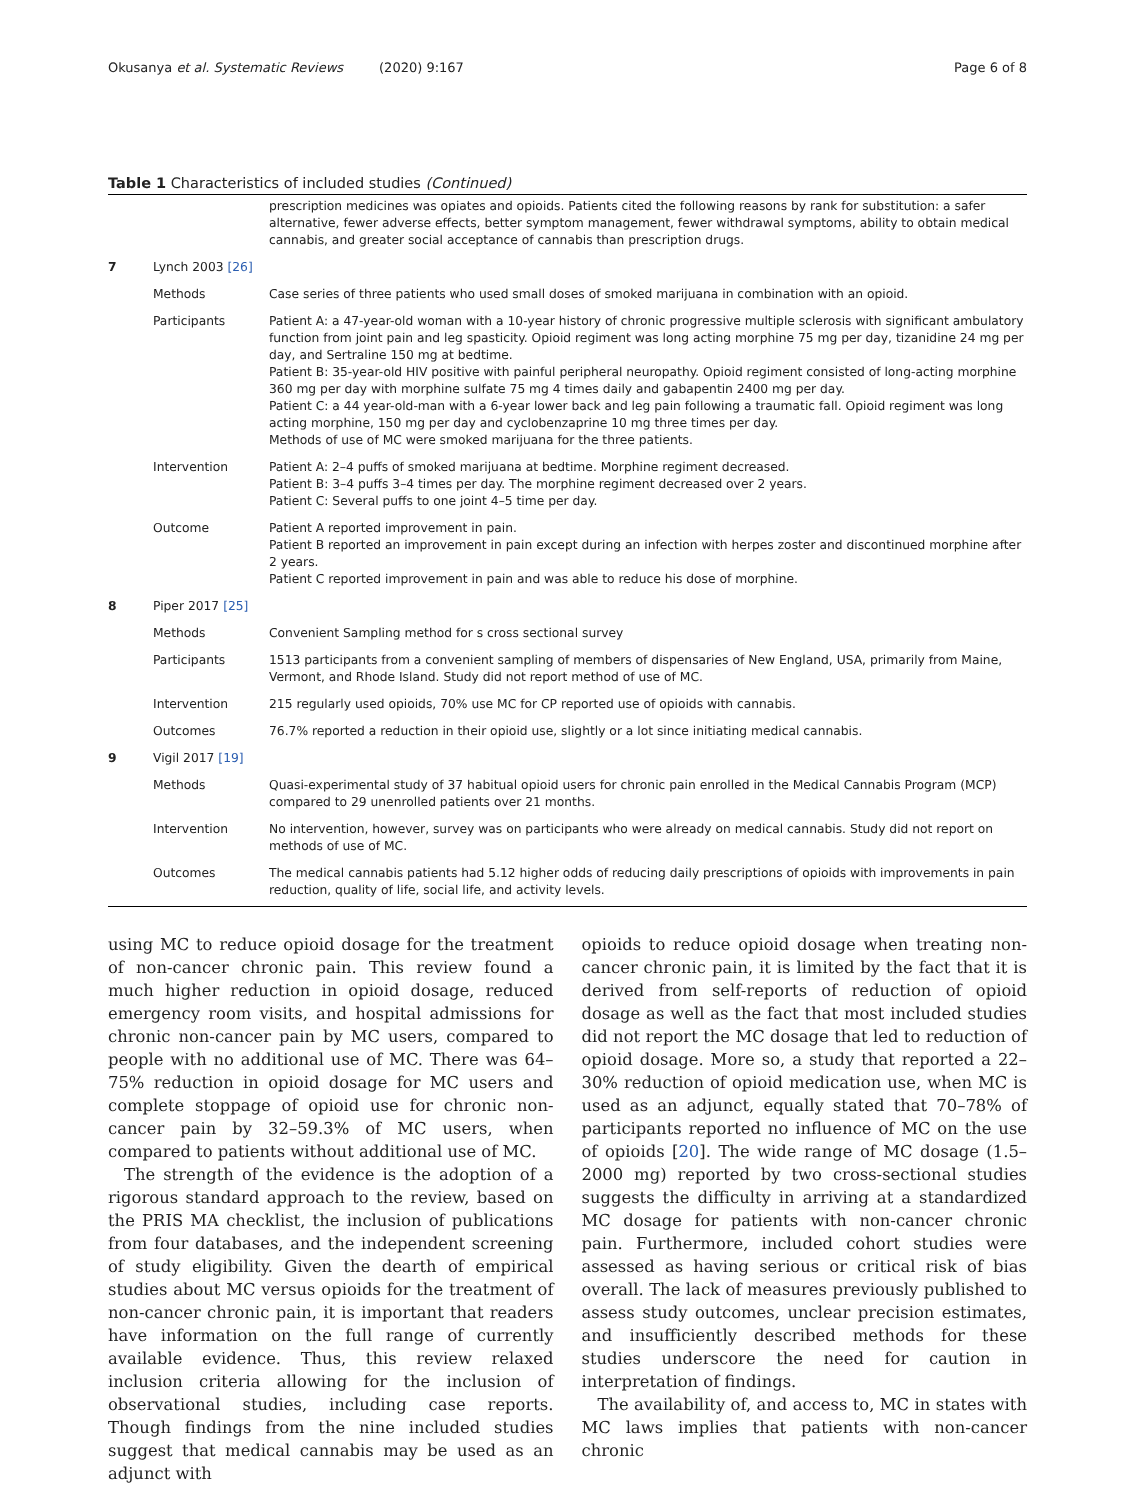Okusanya et al. Systematic Reviews (2020) 9:167 Page 6 of 8
Table 1 Characteristics of included studies (Continued)
| | | prescription medicines was opiates and opioids. Patients cited the following reasons by rank for substitution: a safer alternative, fewer adverse effects, better symptom management, fewer withdrawal symptoms, ability to obtain medical cannabis, and greater social acceptance of cannabis than prescription drugs. |
| 7 | Lynch 2003 [26] | |
| | Methods | Case series of three patients who used small doses of smoked marijuana in combination with an opioid. |
| | Participants | Patient A: a 47-year-old woman with a 10-year history of chronic progressive multiple sclerosis with significant ambulatory function from joint pain and leg spasticity. Opioid regiment was long acting morphine 75 mg per day, tizanidine 24 mg per day, and Sertraline 150 mg at bedtime. Patient B: 35-year-old HIV positive with painful peripheral neuropathy. Opioid regiment consisted of long-acting morphine 360 mg per day with morphine sulfate 75 mg 4 times daily and gabapentin 2400 mg per day. Patient C: a 44 year-old-man with a 6-year lower back and leg pain following a traumatic fall. Opioid regiment was long acting morphine, 150 mg per day and cyclobenzaprine 10 mg three times per day. Methods of use of MC were smoked marijuana for the three patients. |
| | Intervention | Patient A: 2–4 puffs of smoked marijuana at bedtime. Morphine regiment decreased. Patient B: 3–4 puffs 3–4 times per day. The morphine regiment decreased over 2 years. Patient C: Several puffs to one joint 4–5 time per day. |
| | Outcome | Patient A reported improvement in pain. Patient B reported an improvement in pain except during an infection with herpes zoster and discontinued morphine after 2 years. Patient C reported improvement in pain and was able to reduce his dose of morphine. |
| 8 | Piper 2017 [25] | |
| | Methods | Convenient Sampling method for s cross sectional survey |
| | Participants | 1513 participants from a convenient sampling of members of dispensaries of New England, USA, primarily from Maine, Vermont, and Rhode Island. Study did not report method of use of MC. |
| | Intervention | 215 regularly used opioids, 70% use MC for CP reported use of opioids with cannabis. |
| | Outcomes | 76.7% reported a reduction in their opioid use, slightly or a lot since initiating medical cannabis. |
| 9 | Vigil 2017 [19] | |
| | Methods | Quasi-experimental study of 37 habitual opioid users for chronic pain enrolled in the Medical Cannabis Program (MCP) compared to 29 unenrolled patients over 21 months. |
| | Intervention | No intervention, however, survey was on participants who were already on medical cannabis. Study did not report on methods of use of MC. |
| | Outcomes | The medical cannabis patients had 5.12 higher odds of reducing daily prescriptions of opioids with improvements in pain reduction, quality of life, social life, and activity levels. |
using MC to reduce opioid dosage for the treatment of non-cancer chronic pain. This review found a much higher reduction in opioid dosage, reduced emergency room visits, and hospital admissions for chronic non-cancer pain by MC users, compared to people with no additional use of MC. There was 64–75% reduction in opioid dosage for MC users and complete stoppage of opioid use for chronic non-cancer pain by 32–59.3% of MC users, when compared to patients without additional use of MC.
The strength of the evidence is the adoption of a rigorous standard approach to the review, based on the PRIS MA checklist, the inclusion of publications from four databases, and the independent screening of study eligibility. Given the dearth of empirical studies about MC versus opioids for the treatment of non-cancer chronic pain, it is important that readers have information on the full range of currently available evidence. Thus, this review relaxed inclusion criteria allowing for the inclusion of observational studies, including case reports. Though findings from the nine included studies suggest that medical cannabis may be used as an adjunct with
opioids to reduce opioid dosage when treating non-cancer chronic pain, it is limited by the fact that it is derived from self-reports of reduction of opioid dosage as well as the fact that most included studies did not report the MC dosage that led to reduction of opioid dosage. More so, a study that reported a 22–30% reduction of opioid medication use, when MC is used as an adjunct, equally stated that 70–78% of participants reported no influence of MC on the use of opioids [20]. The wide range of MC dosage (1.5–2000 mg) reported by two cross-sectional studies suggests the difficulty in arriving at a standardized MC dosage for patients with non-cancer chronic pain. Furthermore, included cohort studies were assessed as having serious or critical risk of bias overall. The lack of measures previously published to assess study outcomes, unclear precision estimates, and insufficiently described methods for these studies underscore the need for caution in interpretation of findings.
The availability of, and access to, MC in states with MC laws implies that patients with non-cancer chronic